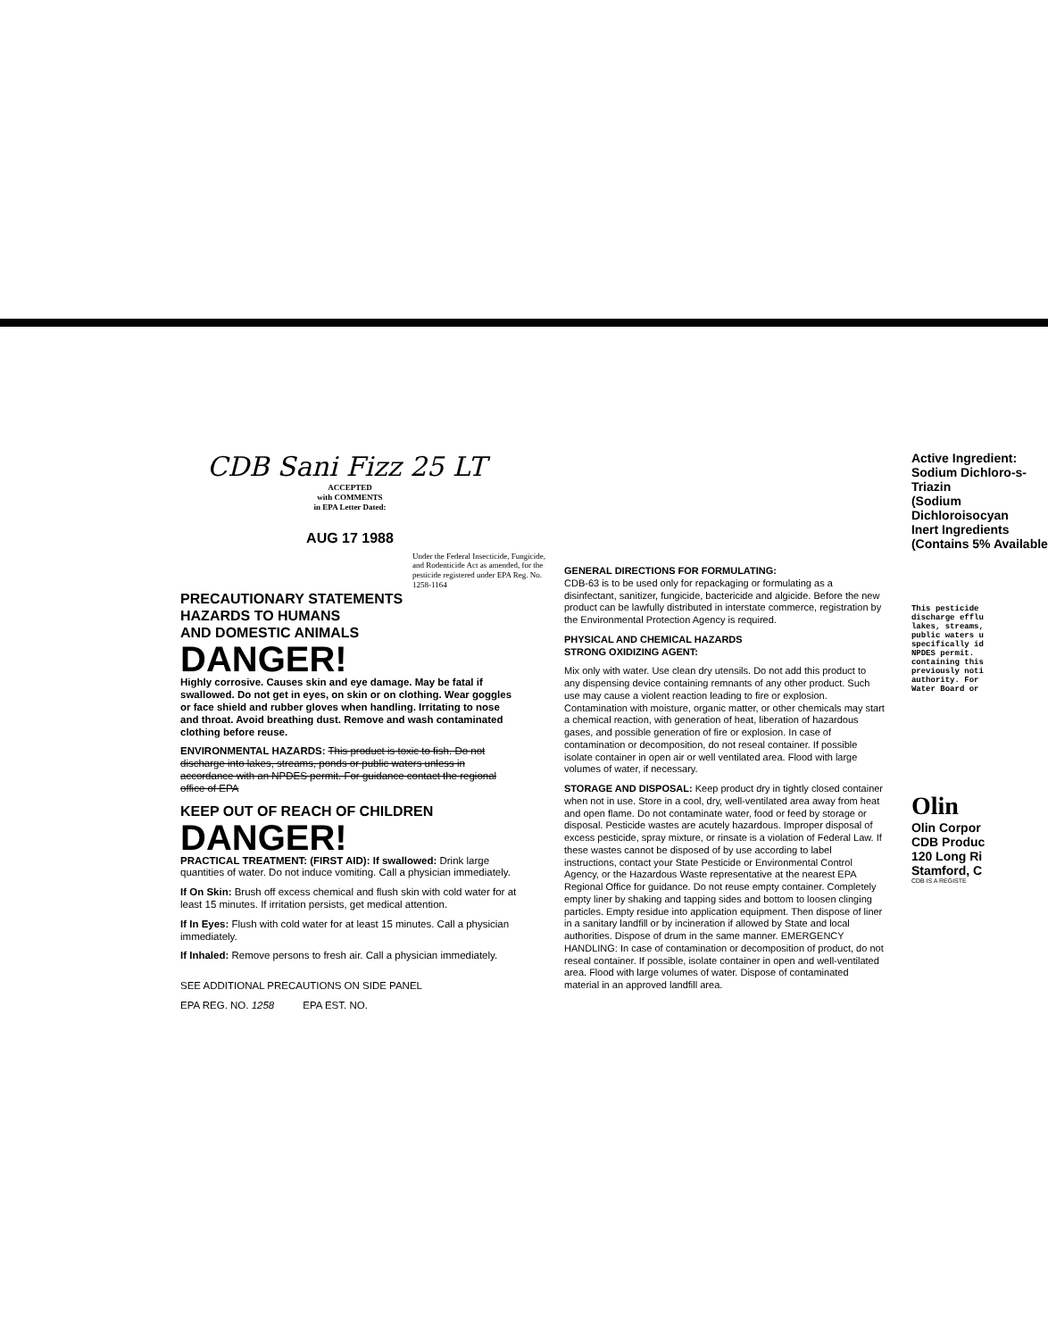CDB Sani Fizz 25 LT
ACCEPTED
with COMMENTS
in EPA Letter Dated:
AUG 17 1988
Under the Federal Insecticide, Fungicide, and Rodenticide Act as amended, for the pesticide registered under EPA Reg. No. 1258-1164
PRECAUTIONARY STATEMENTS
HAZARDS TO HUMANS
AND DOMESTIC ANIMALS
DANGER!
Highly corrosive. Causes skin and eye damage. May be fatal if swallowed. Do not get in eyes, on skin or on clothing. Wear goggles or face shield and rubber gloves when handling. Irritating to nose and throat. Avoid breathing dust. Remove and wash contaminated clothing before reuse.
ENVIRONMENTAL HAZARDS: This product is toxic to fish. Do not discharge into lakes, streams, ponds or public waters unless in accordance with an NPDES permit. For guidance contact the regional office of EPA
KEEP OUT OF REACH OF CHILDREN
DANGER!
PRACTICAL TREATMENT: (FIRST AID): If swallowed: Drink large quantities of water. Do not induce vomiting. Call a physician immediately.
If On Skin: Brush off excess chemical and flush skin with cold water for at least 15 minutes. If irritation persists, get medical attention.
If In Eyes: Flush with cold water for at least 15 minutes. Call a physician immediately.
If Inhaled: Remove persons to fresh air. Call a physician immediately.
SEE ADDITIONAL PRECAUTIONS ON SIDE PANEL
EPA REG. NO. 1258 EPA EST. NO.
GENERAL DIRECTIONS FOR FORMULATING:
CDB-63 is to be used only for repackaging or formulating as a disinfectant, sanitizer, fungicide, bactericide and algicide. Before the new product can be lawfully distributed in interstate commerce, registration by the Environmental Protection Agency is required.
PHYSICAL AND CHEMICAL HAZARDS
STRONG OXIDIZING AGENT:
Mix only with water. Use clean dry utensils. Do not add this product to any dispensing device containing remnants of any other product. Such use may cause a violent reaction leading to fire or explosion. Contamination with moisture, organic matter, or other chemicals may start a chemical reaction, with generation of heat, liberation of hazardous gases, and possible generation of fire or explosion. In case of contamination or decomposition, do not reseal container. If possible isolate container in open air or well ventilated area. Flood with large volumes of water, if necessary.
STORAGE AND DISPOSAL: Keep product dry in tightly closed container when not in use. Store in a cool, dry, well-ventilated area away from heat and open flame. Do not contaminate water, food or feed by storage or disposal. Pesticide wastes are acutely hazardous. Improper disposal of excess pesticide, spray mixture, or rinsate is a violation of Federal Law. If these wastes cannot be disposed of by use according to label instructions, contact your State Pesticide or Environmental Control Agency, or the Hazardous Waste representative at the nearest EPA Regional Office for guidance. Do not reuse empty container. Completely empty liner by shaking and tapping sides and bottom to loosen clinging particles. Empty residue into application equipment. Then dispose of liner in a sanitary landfill or by incineration if allowed by State and local authorities. Dispose of drum in the same manner. EMERGENCY HANDLING: In case of contamination or decomposition of product, do not reseal container. If possible, isolate container in open and well-ventilated area. Flood with large volumes of water. Dispose of contaminated material in an approved landfill area.
Active Ingredient:
Sodium Dichloro-s-Triazin
(Sodium Dichloroisocyan
Inert Ingredients
(Contains 5% Available
This pesticide
discharge efflu
lakes, streams,
public waters u
specifically id
NPDES permit.
containing this
previously noti
authority. For
Water Board or
Olin
Olin Corpor
CDB Produc
120 Long Ri
Stamford, C
CDB IS A REGISTE